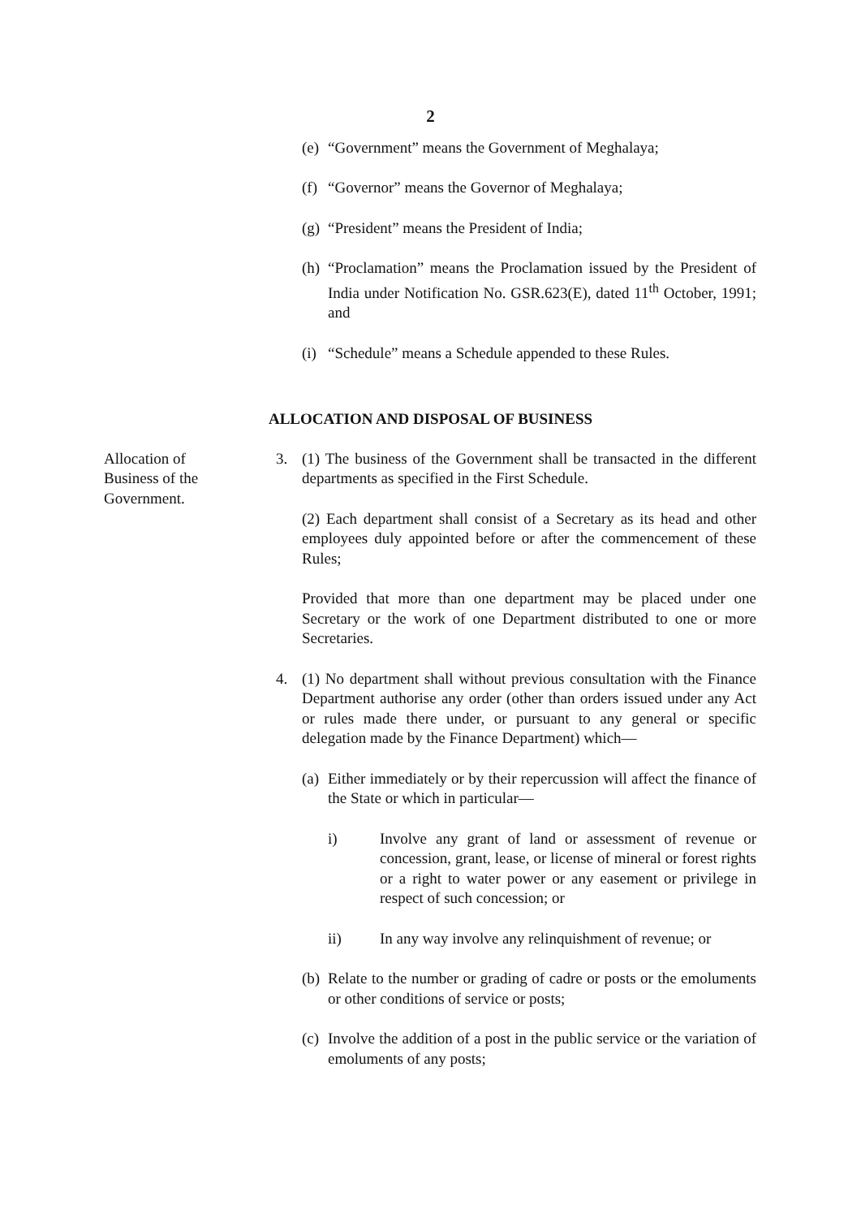2
(e) “Government” means the Government of Meghalaya;
(f) “Governor” means the Governor of Meghalaya;
(g) “President” means the President of India;
(h) “Proclamation” means the Proclamation issued by the President of India under Notification No. GSR.623(E), dated 11<sup>th</sup> October, 1991; and
(i) “Schedule” means a Schedule appended to these Rules.
ALLOCATION AND DISPOSAL OF BUSINESS
Allocation of Business of the Government.
3. (1) The business of the Government shall be transacted in the different departments as specified in the First Schedule.
(2) Each department shall consist of a Secretary as its head and other employees duly appointed before or after the commencement of these Rules;
Provided that more than one department may be placed under one Secretary or the work of one Department distributed to one or more Secretaries.
4. (1) No department shall without previous consultation with the Finance Department authorise any order (other than orders issued under any Act or rules made there under, or pursuant to any general or specific delegation made by the Finance Department) which—
(a) Either immediately or by their repercussion will affect the finance of the State or which in particular—
i) Involve any grant of land or assessment of revenue or concession, grant, lease, or license of mineral or forest rights or a right to water power or any easement or privilege in respect of such concession; or
ii) In any way involve any relinquishment of revenue; or
(b) Relate to the number or grading of cadre or posts or the emoluments or other conditions of service or posts;
(c) Involve the addition of a post in the public service or the variation of emoluments of any posts;